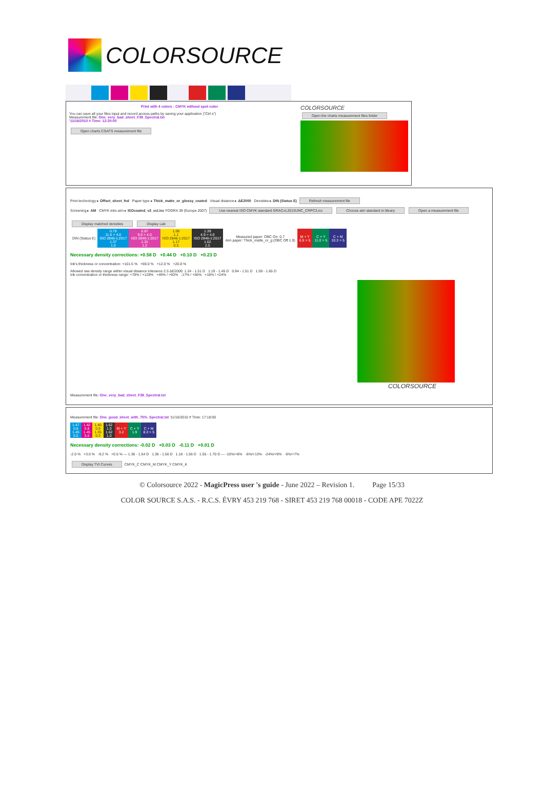COLORSOURCE
Print with 4 colors : CMYK without spot color
You can save all your files input and record access paths by saving your application ("Ctrl s")
Measurement file: One_very_bad_sheet_F39_Spectral.txt
'11/16/2010 # Time: 12:20:00
Open charts CGATS measurement file
COLORSOURCE
Open the charts measurement files folder
Print technology ▸ Offset_sheet_fed Paper type ▸ Thick_matte_or_glossy_coated Visual distance ▸ ΔE2000 Densities ▸ DIN (Status E) Refresh measurement file
Screening ▸ AM CMYK inks aim ▸ ISOcoated_v2_eci.icc FOGRA 39 (Europe 2007) Use nearest ISO CMYK standard GRACoL2013UNC_CRPC3.icc Choose aim standard in library Open a measurement file
Display matched densities Display Lab
| DIN (Status E) | 0.79 11.5 > 4.0 ISO 2846-1:2017 1.37 1.0 | 0.87 9.6 > 4.0 ISO 2846-1:2017 1.31 1.2 | 1.08 1.1 ISO 2846-1:2017 1.17 0.5 | 1.39 4.9 > 4.0 ISO 2846-1:2017 1.62 2.5 | Measured paper: OBC On: 0.7 Aim paper: Thick_matte_or_g (OBC Off 1.9) | M + Y 6.5 > 5 | C + Y 11.0 > 5 | C + M 10.3 > 5 |
Necessary density corrections: +0.58 D +0.44 D +0.10 D +0.23 D
Ink's thickness or concentration: +101.5 % +69.0 % +12.0 % +20.8 %
Allowed raw density range within visual distance tolerance 2.5 ΔE2000: 1.24 - 1.51 D 1.19 - 1.45 D 0.94 - 1.51 D 1.59 - 1.65 D
Ink concentration or thickness range: +78% / +128% +49% / +93% -17% / +56% +18% / +24%
COLORSOURCE
Measurement file: One_very_bad_sheet_F39_Spectral.txt
Measurement file: One_good_sheet_with_75%_Spectral.txt '11/16/2010 # Time: 17:18:00
| 1.47 0.6 1.45 0.5 | 1.42 0.8 1.45 0.6 | 1.46 0.9 1.35 0.3 | 1.62 1.0 1.62 1.0 | M + Y 3.2 | C + Y 1.9 | C + M 8.3 > 5 |
Necessary density corrections: -0.02 D +0.03 D -0.11 D +0.01 D
-2.0 % +3.0 % -9.2 % +0.5 % — 1.36 - 1.54 D 1.36 - 1.56 D 1.18 - 1.56 D 1.55 - 1.70 D — -10%/+6% -6%/+13% -24%/+9% -5%/+7%
Display TVI Curves CMYK_C CMYK_M CMYK_Y CMYK_K
© Colorsource 2022 - MagicPress user 's guide - June 2022 – Revision 1. Page 15/33
COLOR SOURCE S.A.S. - R.C.S. ÉVRY 453 219 768 - SIRET 453 219 768 00018 - CODE APE 7022Z